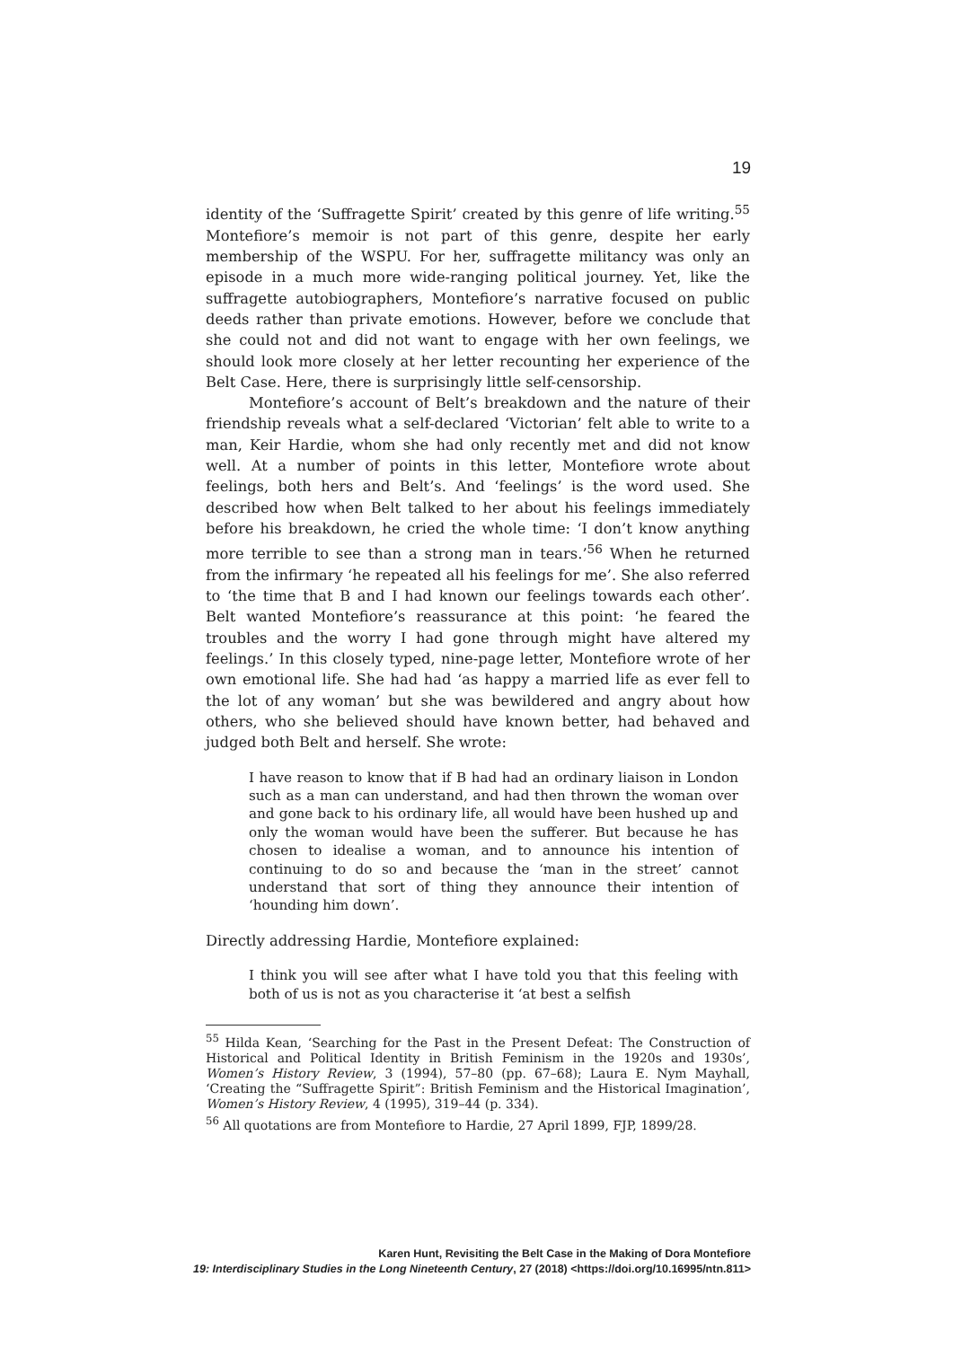19
identity of the ‘Suffragette Spirit’ created by this genre of life writing.<sup>55</sup> Montefiore’s memoir is not part of this genre, despite her early membership of the WSPU. For her, suffragette militancy was only an episode in a much more wide-ranging political journey. Yet, like the suffragette autobiographers, Montefiore’s narrative focused on public deeds rather than private emotions. However, before we conclude that she could not and did not want to engage with her own feelings, we should look more closely at her letter recounting her experience of the Belt Case. Here, there is surprisingly little self-censorship.
Montefiore’s account of Belt’s breakdown and the nature of their friendship reveals what a self-declared ‘Victorian’ felt able to write to a man, Keir Hardie, whom she had only recently met and did not know well. At a number of points in this letter, Montefiore wrote about feelings, both hers and Belt’s. And ‘feelings’ is the word used. She described how when Belt talked to her about his feelings immediately before his breakdown, he cried the whole time: ‘I don’t know anything more terrible to see than a strong man in tears.’<sup>56</sup> When he returned from the infirmary ‘he repeated all his feelings for me’. She also referred to ‘the time that B and I had known our feelings towards each other’. Belt wanted Montefiore’s reassurance at this point: ‘he feared the troubles and the worry I had gone through might have altered my feelings.’ In this closely typed, nine-page letter, Montefiore wrote of her own emotional life. She had had ‘as happy a married life as ever fell to the lot of any woman’ but she was bewildered and angry about how others, who she believed should have known better, had behaved and judged both Belt and herself. She wrote:
I have reason to know that if B had had an ordinary liaison in London such as a man can understand, and had then thrown the woman over and gone back to his ordinary life, all would have been hushed up and only the woman would have been the sufferer. But because he has chosen to idealise a woman, and to announce his intention of continuing to do so and because the ‘man in the street’ cannot understand that sort of thing they announce their intention of ‘hounding him down’.
Directly addressing Hardie, Montefiore explained:
I think you will see after what I have told you that this feeling with both of us is not as you characterise it ‘at best a selfish
<sup>55</sup> Hilda Kean, ‘Searching for the Past in the Present Defeat: The Construction of Historical and Political Identity in British Feminism in the 1920s and 1930s’, Women’s History Review, 3 (1994), 57–80 (pp. 67–68); Laura E. Nym Mayhall, ‘Creating the “Suffragette Spirit”: British Feminism and the Historical Imagination’, Women’s History Review, 4 (1995), 319–44 (p. 334).
<sup>56</sup> All quotations are from Montefiore to Hardie, 27 April 1899, FJP, 1899/28.
Karen Hunt, Revisiting the Belt Case in the Making of Dora Montefiore
19: Interdisciplinary Studies in the Long Nineteenth Century, 27 (2018) <https://doi.org/10.16995/ntn.811>